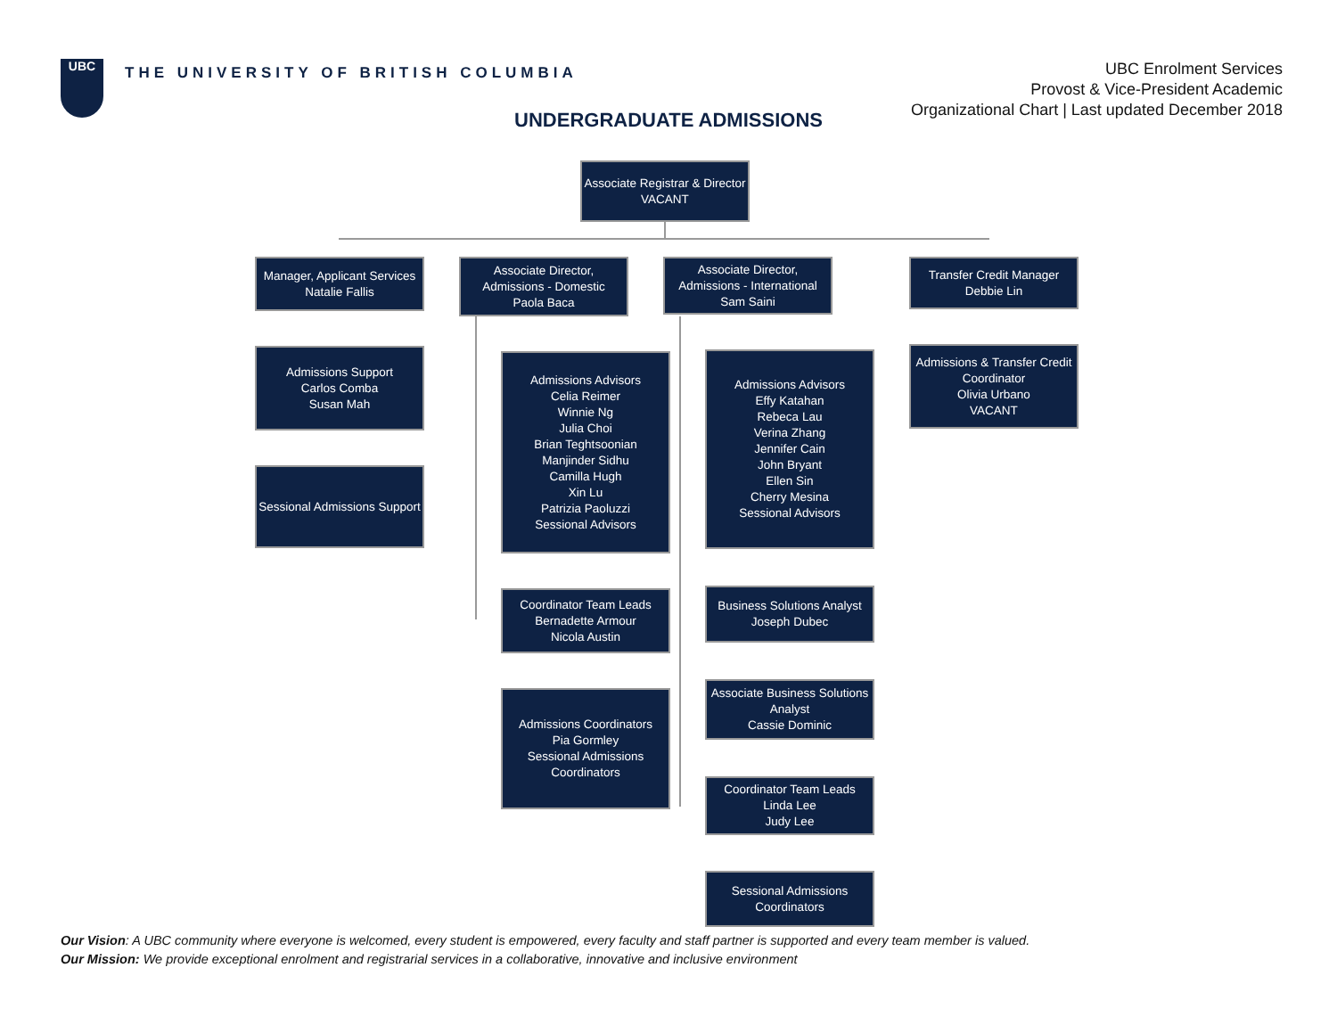UBC
THE UNIVERSITY OF BRITISH COLUMBIA
UBC Enrolment Services
Provost & Vice-President Academic
Organizational Chart | Last updated December 2018
UNDERGRADUATE ADMISSIONS
Associate Registrar & Director
VACANT
Manager, Applicant Services
Natalie Fallis
Associate Director,
Admissions - Domestic
Paola Baca
Associate Director,
Admissions - International
Sam Saini
Transfer Credit Manager
Debbie Lin
Admissions Support
Carlos Comba
Susan Mah
Sessional Admissions Support
Admissions Advisors
Celia Reimer
Winnie Ng
Julia Choi
Brian Teghtsoonian
Manjinder Sidhu
Camilla Hugh
Xin Lu
Patrizia Paoluzzi
Sessional Advisors
Coordinator Team Leads
Bernadette Armour
Nicola Austin
Admissions Coordinators
Pia Gormley
Sessional Admissions
Coordinators
Admissions Advisors
Effy Katahan
Rebeca Lau
Verina Zhang
Jennifer Cain
John Bryant
Ellen Sin
Cherry Mesina
Sessional Advisors
Business Solutions Analyst
Joseph Dubec
Associate Business Solutions
Analyst
Cassie Dominic
Coordinator Team Leads
Linda Lee
Judy Lee
Sessional Admissions
Coordinators
Admissions & Transfer Credit
Coordinator
Olivia Urbano
VACANT
Our Vision: A UBC community where everyone is welcomed, every student is empowered, every faculty and staff partner is supported and every team member is valued.
Our Mission: We provide exceptional enrolment and registrarial services in a collaborative, innovative and inclusive environment